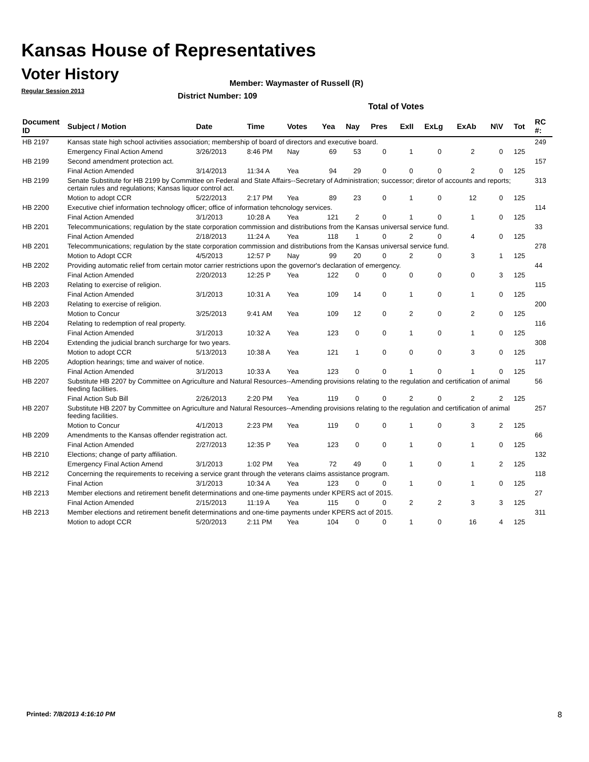Kansas House of Representatives
Voter History
Regular Session 2013
Member: Waymaster of Russell (R)
District Number: 109
Total of Votes
| Document ID | Subject / Motion | Date | Time | Votes | Yea | Nay | Pres | ExII | ExLg | ExAb | N\V | Tot | RC #: |
| --- | --- | --- | --- | --- | --- | --- | --- | --- | --- | --- | --- | --- | --- |
| HB 2197 | Kansas state high school activities association; membership of board of directors and executive board. | | | | | | | | | | | | 249 |
| | Emergency Final Action Amend | 3/26/2013 | 8:46 PM | Nay | 69 | 53 | 0 | 1 | 0 | 2 | 0 | 125 | |
| HB 2199 | Second amendment protection act. | | | | | | | | | | | | 157 |
| | Final Action Amended | 3/14/2013 | 11:34 A | Yea | 94 | 29 | 0 | 0 | 0 | 2 | 0 | 125 | |
| HB 2199 | Senate Substitute for HB 2199 by Committee on Federal and State Affairs--Secretary of Administration; successor; diretor of accounts and reports; certain rules and regulations; Kansas liquor control act. | | | | | | | | | | | | 313 |
| | Motion to adopt CCR | 5/22/2013 | 2:17 PM | Yea | 89 | 23 | 0 | 1 | 0 | 12 | 0 | 125 | |
| HB 2200 | Executive chief information technology officer; office of information tehcnology services. | | | | | | | | | | | | 114 |
| | Final Action Amended | 3/1/2013 | 10:28 A | Yea | 121 | 2 | 0 | 1 | 0 | 1 | 0 | 125 | |
| HB 2201 | Telecommunications; regulation by the state corporation commission and distributions from the Kansas universal service fund. | | | | | | | | | | | | 33 |
| | Final Action Amended | 2/18/2013 | 11:24 A | Yea | 118 | 1 | 0 | 2 | 0 | 4 | 0 | 125 | |
| HB 2201 | Telecommunications; regulation by the state corporation commission and distributions from the Kansas universal service fund. | | | | | | | | | | | | 278 |
| | Motion to Adopt CCR | 4/5/2013 | 12:57 P | Nay | 99 | 20 | 0 | 2 | 0 | 3 | 1 | 125 | |
| HB 2202 | Providing automatic relief from certain motor carrier restrictions upon the governor's declaration of emergency. | | | | | | | | | | | | 44 |
| | Final Action Amended | 2/20/2013 | 12:25 P | Yea | 122 | 0 | 0 | 0 | 0 | 0 | 3 | 125 | |
| HB 2203 | Relating to exercise of religion. | | | | | | | | | | | | 115 |
| | Final Action Amended | 3/1/2013 | 10:31 A | Yea | 109 | 14 | 0 | 1 | 0 | 1 | 0 | 125 | |
| HB 2203 | Relating to exercise of religion. | | | | | | | | | | | | 200 |
| | Motion to Concur | 3/25/2013 | 9:41 AM | Yea | 109 | 12 | 0 | 2 | 0 | 2 | 0 | 125 | |
| HB 2204 | Relating to redemption of real property. | | | | | | | | | | | | 116 |
| | Final Action Amended | 3/1/2013 | 10:32 A | Yea | 123 | 0 | 0 | 1 | 0 | 1 | 0 | 125 | |
| HB 2204 | Extending the judicial branch surcharge for two years. | | | | | | | | | | | | 308 |
| | Motion to adopt CCR | 5/13/2013 | 10:38 A | Yea | 121 | 1 | 0 | 0 | 0 | 3 | 0 | 125 | |
| HB 2205 | Adoption hearings; time and waiver of notice. | | | | | | | | | | | | 117 |
| | Final Action Amended | 3/1/2013 | 10:33 A | Yea | 123 | 0 | 0 | 1 | 0 | 1 | 0 | 125 | |
| HB 2207 | Substitute HB 2207 by Committee on Agriculture and Natural Resources--Amending provisions relating to the regulation and certification of animal feeding facilities. | | | | | | | | | | | | 56 |
| | Final Action Sub Bill | 2/26/2013 | 2:20 PM | Yea | 119 | 0 | 0 | 2 | 0 | 2 | 2 | 125 | |
| HB 2207 | Substitute HB 2207 by Committee on Agriculture and Natural Resources--Amending provisions relating to the regulation and certification of animal feeding facilities. | | | | | | | | | | | | 257 |
| | Motion to Concur | 4/1/2013 | 2:23 PM | Yea | 119 | 0 | 0 | 1 | 0 | 3 | 2 | 125 | |
| HB 2209 | Amendments to the Kansas offender registration act. | | | | | | | | | | | | 66 |
| | Final Action Amended | 2/27/2013 | 12:35 P | Yea | 123 | 0 | 0 | 1 | 0 | 1 | 0 | 125 | |
| HB 2210 | Elections; change of party affiliation. | | | | | | | | | | | | 132 |
| | Emergency Final Action Amend | 3/1/2013 | 1:02 PM | Yea | 72 | 49 | 0 | 1 | 0 | 1 | 2 | 125 | |
| HB 2212 | Concerning the requirements to receiving a service grant through the veterans claims assistance program. | | | | | | | | | | | | 118 |
| | Final Action | 3/1/2013 | 10:34 A | Yea | 123 | 0 | 0 | 1 | 0 | 1 | 0 | 125 | |
| HB 2213 | Member elections and retirement benefit determinations and one-time payments under KPERS act of 2015. | | | | | | | | | | | | 27 |
| | Final Action Amended | 2/15/2013 | 11:19 A | Yea | 115 | 0 | 0 | 2 | 2 | 3 | 3 | 125 | |
| HB 2213 | Member elections and retirement benefit determinations and one-time payments under KPERS act of 2015. | | | | | | | | | | | | 311 |
| | Motion to adopt CCR | 5/20/2013 | 2:11 PM | Yea | 104 | 0 | 0 | 1 | 0 | 16 | 4 | 125 | |
Printed: 7/8/2013 4:16:10 PM 8